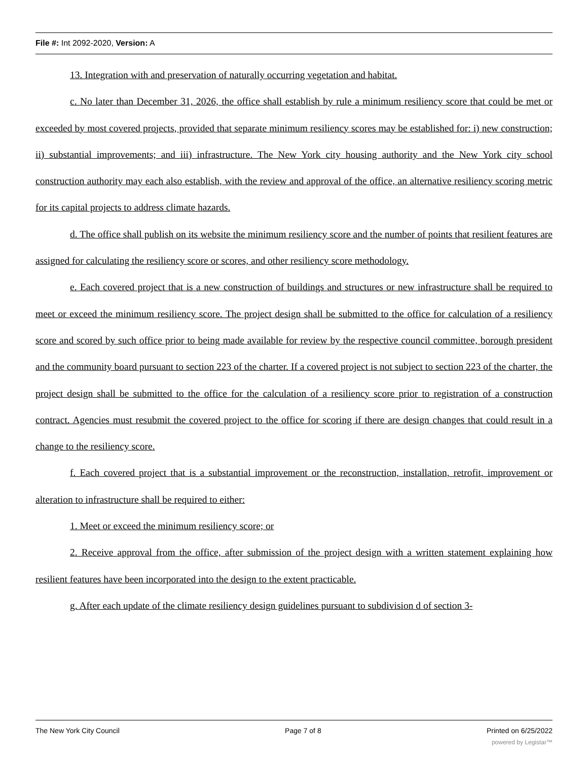File #: Int 2092-2020, Version: A
13. Integration with and preservation of naturally occurring vegetation and habitat.
c. No later than December 31, 2026, the office shall establish by rule a minimum resiliency score that could be met or exceeded by most covered projects, provided that separate minimum resiliency scores may be established for: i) new construction; ii) substantial improvements; and iii) infrastructure. The New York city housing authority and the New York city school construction authority may each also establish, with the review and approval of the office, an alternative resiliency scoring metric for its capital projects to address climate hazards.
d. The office shall publish on its website the minimum resiliency score and the number of points that resilient features are assigned for calculating the resiliency score or scores, and other resiliency score methodology.
e. Each covered project that is a new construction of buildings and structures or new infrastructure shall be required to meet or exceed the minimum resiliency score. The project design shall be submitted to the office for calculation of a resiliency score and scored by such office prior to being made available for review by the respective council committee, borough president and the community board pursuant to section 223 of the charter. If a covered project is not subject to section 223 of the charter, the project design shall be submitted to the office for the calculation of a resiliency score prior to registration of a construction contract. Agencies must resubmit the covered project to the office for scoring if there are design changes that could result in a change to the resiliency score.
f. Each covered project that is a substantial improvement or the reconstruction, installation, retrofit, improvement or alteration to infrastructure shall be required to either:
1. Meet or exceed the minimum resiliency score; or
2. Receive approval from the office, after submission of the project design with a written statement explaining how resilient features have been incorporated into the design to the extent practicable.
g. After each update of the climate resiliency design guidelines pursuant to subdivision d of section 3-
The New York City Council Page 7 of 8 Printed on 6/25/2022
powered by Legistar™